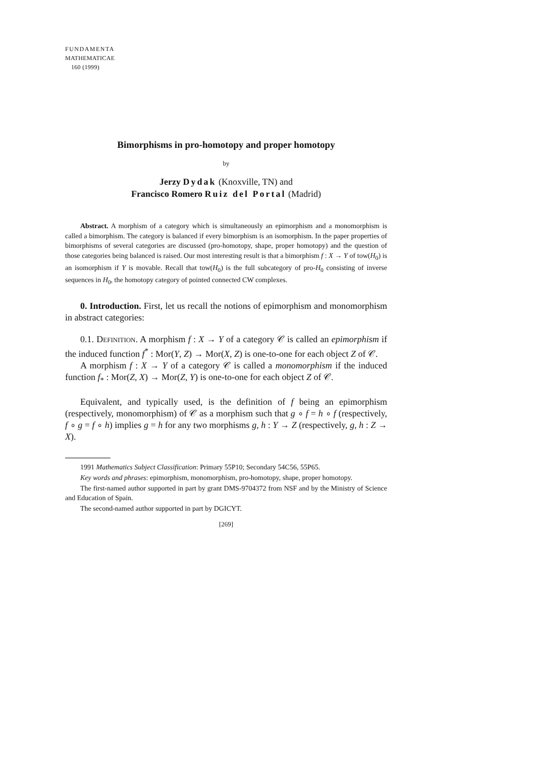FUNDAMENTA
MATHEMATICAE
160 (1999)
Bimorphisms in pro-homotopy and proper homotopy
by
Jerzy Dydak (Knoxville, TN) and
Francisco Romero Ruiz del Portal (Madrid)
Abstract. A morphism of a category which is simultaneously an epimorphism and a monomorphism is called a bimorphism. The category is balanced if every bimorphism is an isomorphism. In the paper properties of bimorphisms of several categories are discussed (pro-homotopy, shape, proper homotopy) and the question of those categories being balanced is raised. Our most interesting result is that a bimorphism f : X → Y of tow(H<sub>0</sub>) is an isomorphism if Y is movable. Recall that tow(H<sub>0</sub>) is the full subcategory of pro-H<sub>0</sub> consisting of inverse sequences in H<sub>0</sub>, the homotopy category of pointed connected CW complexes.
0. Introduction. First, let us recall the notions of epimorphism and monomorphism in abstract categories:
0.1. Definition. A morphism f : X → Y of a category 𝒞 is called an epimorphism if the induced function f<sup>*</sup> : Mor(Y, Z) → Mor(X, Z) is one-to-one for each object Z of 𝒞.
A morphism f : X → Y of a category 𝒞 is called a monomorphism if the induced function f<sub>*</sub> : Mor(Z, X) → Mor(Z, Y) is one-to-one for each object Z of 𝒞.
Equivalent, and typically used, is the definition of f being an epimorphism (respectively, monomorphism) of 𝒞 as a morphism such that g ∘ f = h ∘ f (respectively, f ∘ g = f ∘ h) implies g = h for any two morphisms g, h : Y → Z (respectively, g, h : Z → X).
1991 Mathematics Subject Classification: Primary 55P10; Secondary 54C56, 55P65.
Key words and phrases: epimorphism, monomorphism, pro-homotopy, shape, proper homotopy.
The first-named author supported in part by grant DMS-9704372 from NSF and by the Ministry of Science and Education of Spain.
The second-named author supported in part by DGICYT.
[269]